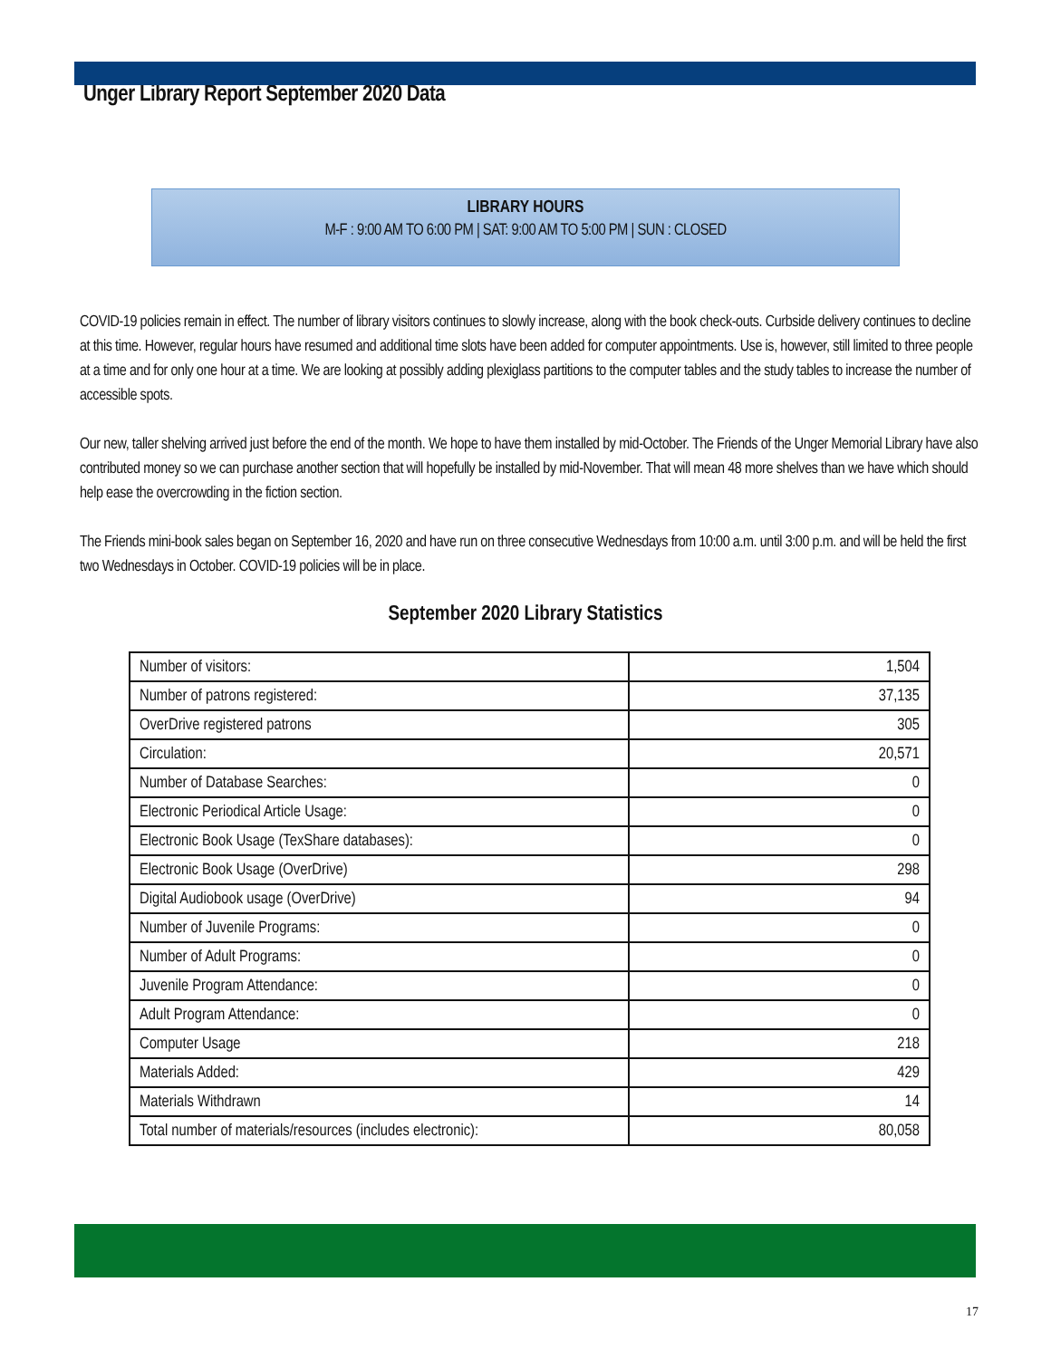Unger Library Report September 2020 Data
LIBRARY HOURS
M-F : 9:00 AM TO 6:00 PM | SAT: 9:00 AM TO 5:00 PM | SUN : CLOSED
COVID-19 policies remain in effect. The number of library visitors continues to slowly increase, along with the book check-outs. Curbside delivery continues to decline at this time. However, regular hours have resumed and additional time slots have been added for computer appointments. Use is, however, still limited to three people at a time and for only one hour at a time. We are looking at possibly adding plexiglass partitions to the computer tables and the study tables to increase the number of accessible spots.
Our new, taller shelving arrived just before the end of the month. We hope to have them installed by mid-October. The Friends of the Unger Memorial Library have also contributed money so we can purchase another section that will hopefully be installed by mid-November. That will mean 48 more shelves than we have which should help ease the overcrowding in the fiction section.
The Friends mini-book sales began on September 16, 2020 and have run on three consecutive Wednesdays from 10:00 a.m. until 3:00 p.m. and will be held the first two Wednesdays in October. COVID-19 policies will be in place.
September 2020 Library Statistics
| Number of visitors: | 1,504 |
| Number of patrons registered: | 37,135 |
| OverDrive registered patrons | 305 |
| Circulation: | 20,571 |
| Number of Database Searches: | 0 |
| Electronic Periodical Article Usage: | 0 |
| Electronic Book Usage (TexShare databases): | 0 |
| Electronic Book Usage (OverDrive) | 298 |
| Digital Audiobook usage (OverDrive) | 94 |
| Number of Juvenile Programs: | 0 |
| Number of Adult Programs: | 0 |
| Juvenile Program Attendance: | 0 |
| Adult Program Attendance: | 0 |
| Computer Usage | 218 |
| Materials Added: | 429 |
| Materials Withdrawn | 14 |
| Total number of materials/resources (includes electronic): | 80,058 |
17